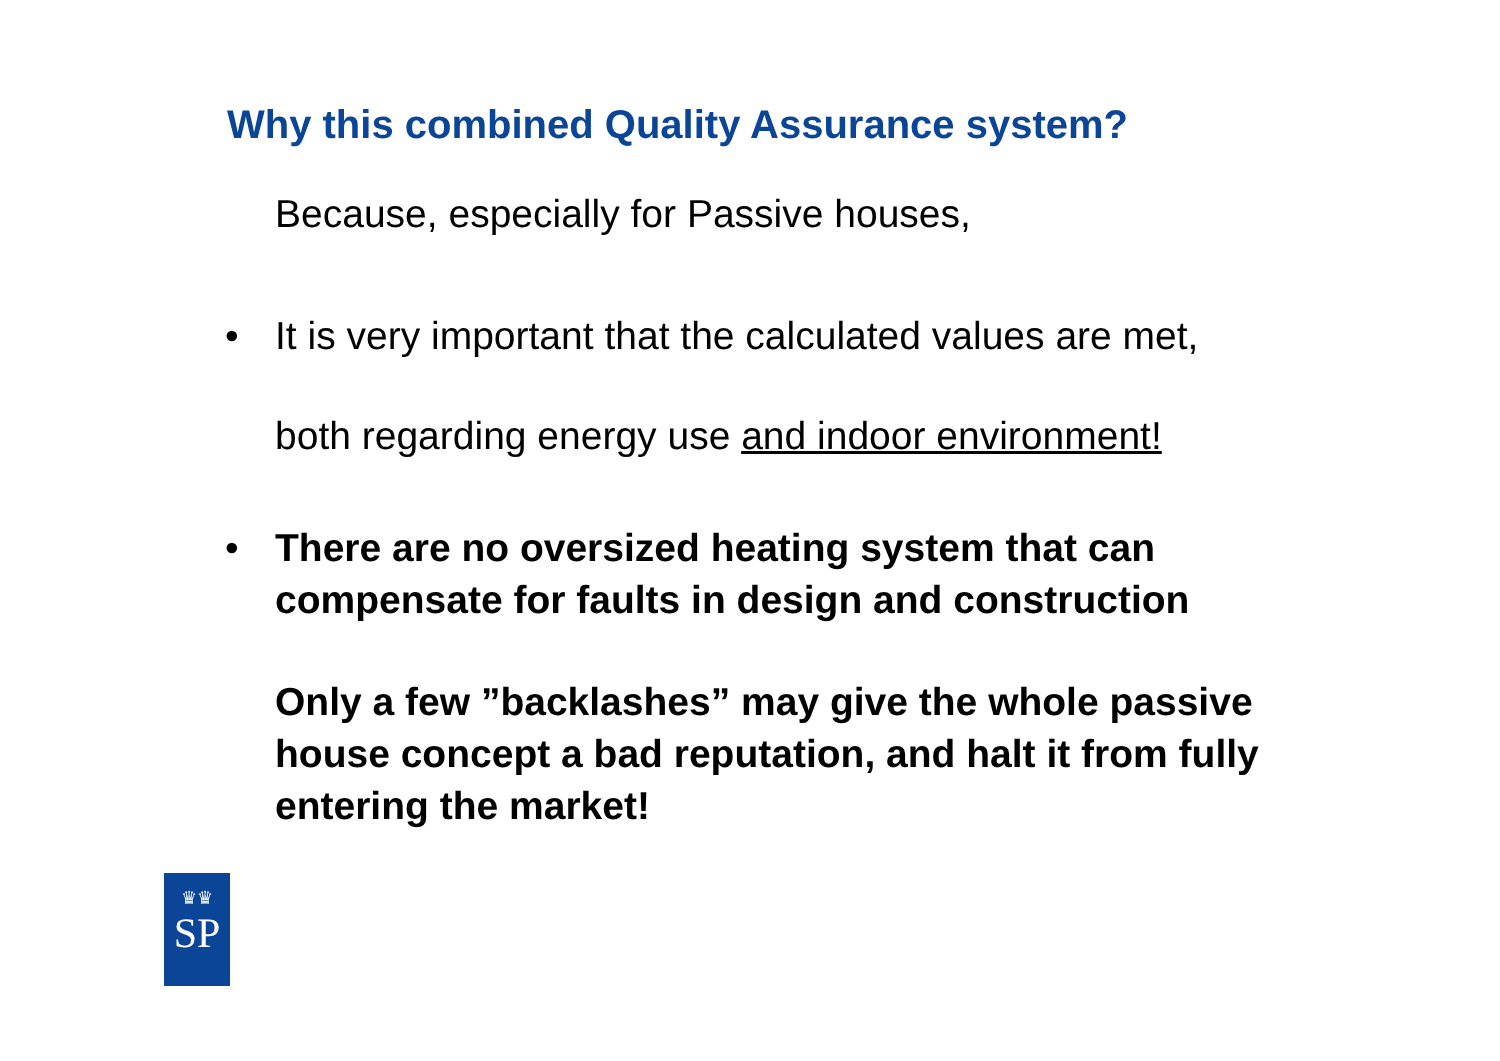Why this combined Quality Assurance system?
Because, especially for Passive houses,
• It is very important that the calculated values are met,
both regarding energy use and indoor environment!
• There are no oversized heating system that can compensate for faults in design and construction
Only a few ”backlashes” may give the whole passive house concept a bad reputation, and halt it from fully entering the market!
♛♛
SP